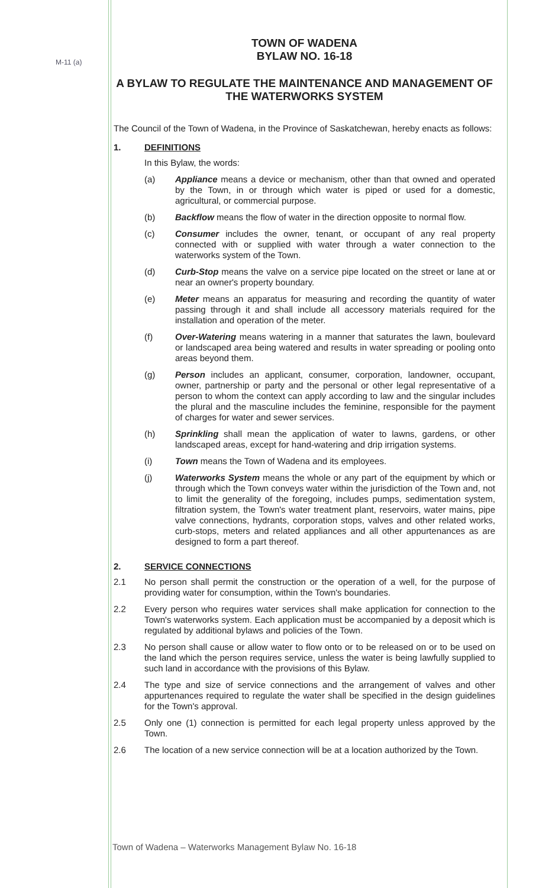M-11 (a)
TOWN OF WADENA
BYLAW NO. 16-18
A BYLAW TO REGULATE THE MAINTENANCE AND MANAGEMENT OF THE WATERWORKS SYSTEM
The Council of the Town of Wadena, in the Province of Saskatchewan, hereby enacts as follows:
1. DEFINITIONS
In this Bylaw, the words:
(a) Appliance means a device or mechanism, other than that owned and operated by the Town, in or through which water is piped or used for a domestic, agricultural, or commercial purpose.
(b) Backflow means the flow of water in the direction opposite to normal flow.
(c) Consumer includes the owner, tenant, or occupant of any real property connected with or supplied with water through a water connection to the waterworks system of the Town.
(d) Curb-Stop means the valve on a service pipe located on the street or lane at or near an owner's property boundary.
(e) Meter means an apparatus for measuring and recording the quantity of water passing through it and shall include all accessory materials required for the installation and operation of the meter.
(f) Over-Watering means watering in a manner that saturates the lawn, boulevard or landscaped area being watered and results in water spreading or pooling onto areas beyond them.
(g) Person includes an applicant, consumer, corporation, landowner, occupant, owner, partnership or party and the personal or other legal representative of a person to whom the context can apply according to law and the singular includes the plural and the masculine includes the feminine, responsible for the payment of charges for water and sewer services.
(h) Sprinkling shall mean the application of water to lawns, gardens, or other landscaped areas, except for hand-watering and drip irrigation systems.
(i) Town means the Town of Wadena and its employees.
(j) Waterworks System means the whole or any part of the equipment by which or through which the Town conveys water within the jurisdiction of the Town and, not to limit the generality of the foregoing, includes pumps, sedimentation system, filtration system, the Town's water treatment plant, reservoirs, water mains, pipe valve connections, hydrants, corporation stops, valves and other related works, curb-stops, meters and related appliances and all other appurtenances as are designed to form a part thereof.
2. SERVICE CONNECTIONS
2.1 No person shall permit the construction or the operation of a well, for the purpose of providing water for consumption, within the Town's boundaries.
2.2 Every person who requires water services shall make application for connection to the Town's waterworks system. Each application must be accompanied by a deposit which is regulated by additional bylaws and policies of the Town.
2.3 No person shall cause or allow water to flow onto or to be released on or to be used on the land which the person requires service, unless the water is being lawfully supplied to such land in accordance with the provisions of this Bylaw.
2.4 The type and size of service connections and the arrangement of valves and other appurtenances required to regulate the water shall be specified in the design guidelines for the Town's approval.
2.5 Only one (1) connection is permitted for each legal property unless approved by the Town.
2.6 The location of a new service connection will be at a location authorized by the Town.
Town of Wadena – Waterworks Management Bylaw No. 16-18